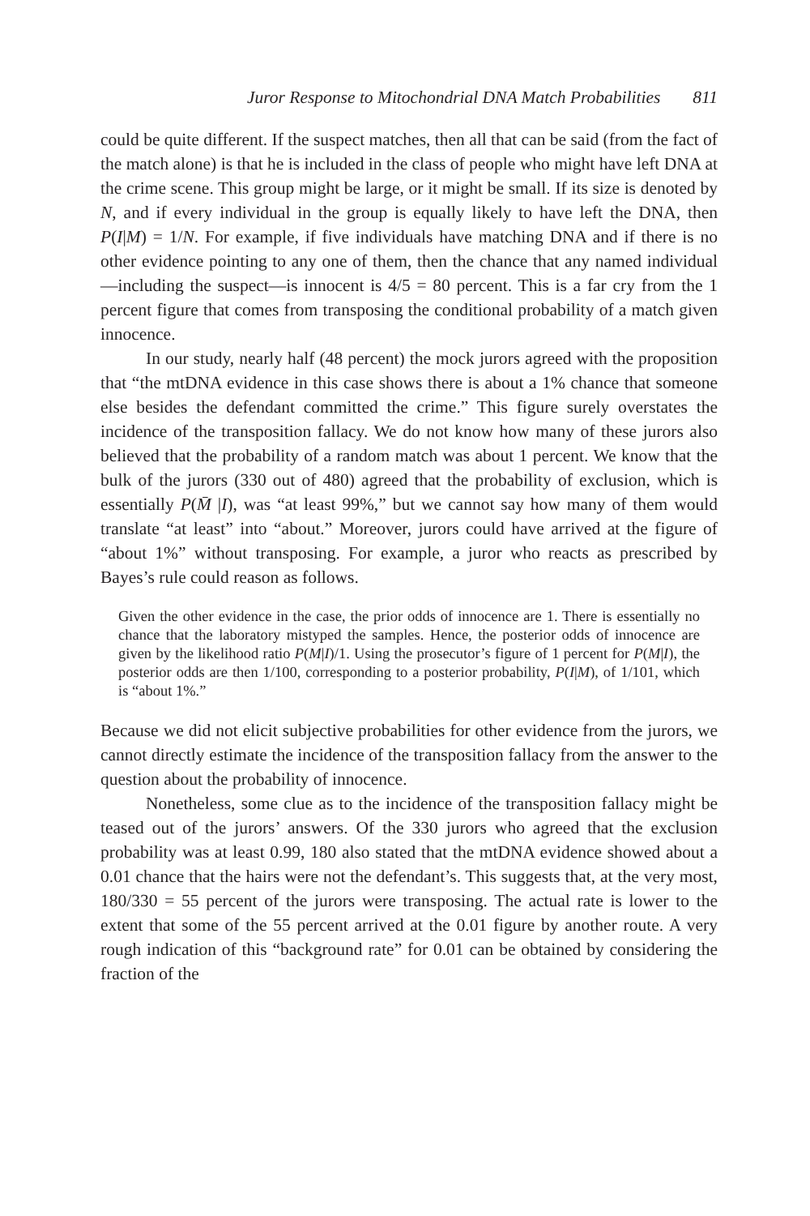Juror Response to Mitochondrial DNA Match Probabilities 811
could be quite different. If the suspect matches, then all that can be said (from the fact of the match alone) is that he is included in the class of people who might have left DNA at the crime scene. This group might be large, or it might be small. If its size is denoted by N, and if every individual in the group is equally likely to have left the DNA, then P(I|M) = 1/N. For example, if five individuals have matching DNA and if there is no other evidence pointing to any one of them, then the chance that any named individual—including the suspect—is innocent is 4/5 = 80 percent. This is a far cry from the 1 percent figure that comes from transposing the conditional probability of a match given innocence.
In our study, nearly half (48 percent) the mock jurors agreed with the proposition that “the mtDNA evidence in this case shows there is about a 1% chance that someone else besides the defendant committed the crime.” This figure surely overstates the incidence of the transposition fallacy. We do not know how many of these jurors also believed that the probability of a random match was about 1 percent. We know that the bulk of the jurors (330 out of 480) agreed that the probability of exclusion, which is essentially P(M̄ |I), was “at least 99%,” but we cannot say how many of them would translate “at least” into “about.” Moreover, jurors could have arrived at the figure of “about 1%” without transposing. For example, a juror who reacts as prescribed by Bayes’s rule could reason as follows.
Given the other evidence in the case, the prior odds of innocence are 1. There is essentially no chance that the laboratory mistyped the samples. Hence, the posterior odds of innocence are given by the likelihood ratio P(M|I)/1. Using the prosecutor’s figure of 1 percent for P(M|I), the posterior odds are then 1/100, corresponding to a posterior probability, P(I|M), of 1/101, which is “about 1%.”
Because we did not elicit subjective probabilities for other evidence from the jurors, we cannot directly estimate the incidence of the transposition fallacy from the answer to the question about the probability of innocence.
Nonetheless, some clue as to the incidence of the transposition fallacy might be teased out of the jurors’ answers. Of the 330 jurors who agreed that the exclusion probability was at least 0.99, 180 also stated that the mtDNA evidence showed about a 0.01 chance that the hairs were not the defendant’s. This suggests that, at the very most, 180/330 = 55 percent of the jurors were transposing. The actual rate is lower to the extent that some of the 55 percent arrived at the 0.01 figure by another route. A very rough indication of this “background rate” for 0.01 can be obtained by considering the fraction of the